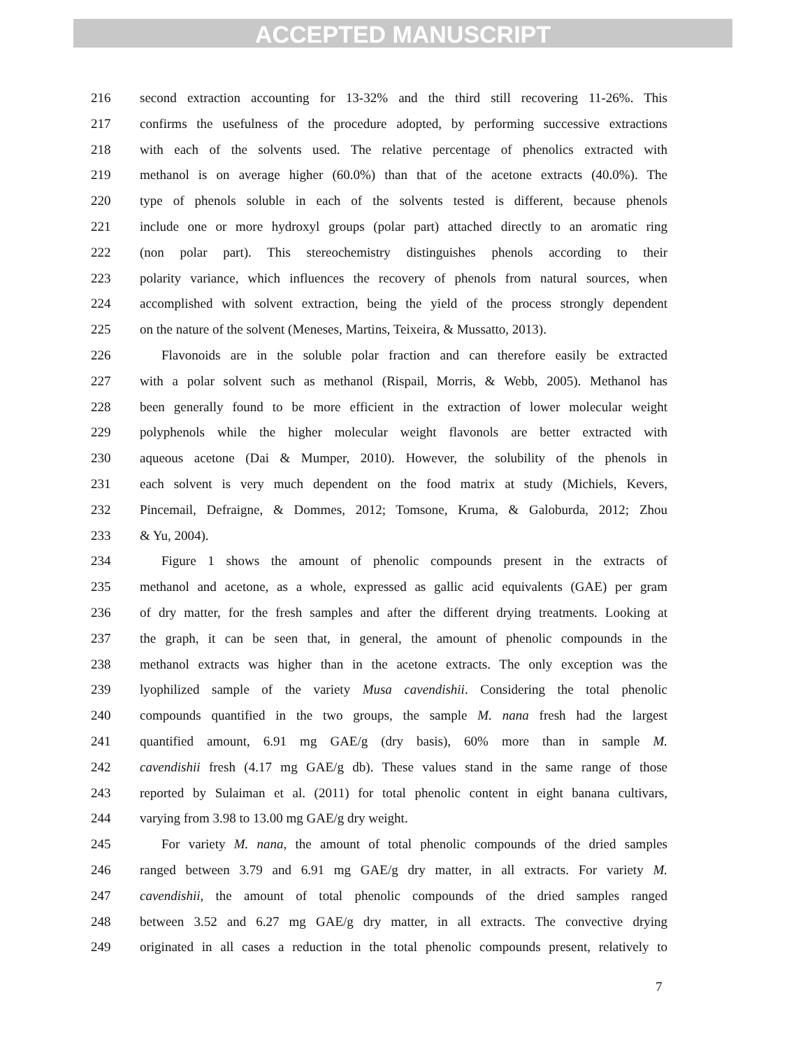ACCEPTED MANUSCRIPT
216 second extraction accounting for 13-32% and the third still recovering 11-26%. This
217 confirms the usefulness of the procedure adopted, by performing successive extractions
218 with each of the solvents used. The relative percentage of phenolics extracted with
219 methanol is on average higher (60.0%) than that of the acetone extracts (40.0%). The
220 type of phenols soluble in each of the solvents tested is different, because phenols
221 include one or more hydroxyl groups (polar part) attached directly to an aromatic ring
222 (non polar part). This stereochemistry distinguishes phenols according to their
223 polarity variance, which influences the recovery of phenols from natural sources, when
224 accomplished with solvent extraction, being the yield of the process strongly dependent
225 on the nature of the solvent (Meneses, Martins, Teixeira, & Mussatto, 2013).
226 Flavonoids are in the soluble polar fraction and can therefore easily be extracted
227 with a polar solvent such as methanol (Rispail, Morris, & Webb, 2005). Methanol has
228 been generally found to be more efficient in the extraction of lower molecular weight
229 polyphenols while the higher molecular weight flavonols are better extracted with
230 aqueous acetone (Dai & Mumper, 2010). However, the solubility of the phenols in
231 each solvent is very much dependent on the food matrix at study (Michiels, Kevers,
232 Pincemail, Defraigne, & Dommes, 2012; Tomsone, Kruma, & Galoburda, 2012; Zhou
233 & Yu, 2004).
234 Figure 1 shows the amount of phenolic compounds present in the extracts of
235 methanol and acetone, as a whole, expressed as gallic acid equivalents (GAE) per gram
236 of dry matter, for the fresh samples and after the different drying treatments. Looking at
237 the graph, it can be seen that, in general, the amount of phenolic compounds in the
238 methanol extracts was higher than in the acetone extracts. The only exception was the
239 lyophilized sample of the variety Musa cavendishii. Considering the total phenolic
240 compounds quantified in the two groups, the sample M. nana fresh had the largest
241 quantified amount, 6.91 mg GAE/g (dry basis), 60% more than in sample M.
242 cavendishii fresh (4.17 mg GAE/g db). These values stand in the same range of those
243 reported by Sulaiman et al. (2011) for total phenolic content in eight banana cultivars,
244 varying from 3.98 to 13.00 mg GAE/g dry weight.
245 For variety M. nana, the amount of total phenolic compounds of the dried samples
246 ranged between 3.79 and 6.91 mg GAE/g dry matter, in all extracts. For variety M.
247 cavendishii, the amount of total phenolic compounds of the dried samples ranged
248 between 3.52 and 6.27 mg GAE/g dry matter, in all extracts. The convective drying
249 originated in all cases a reduction in the total phenolic compounds present, relatively to
7